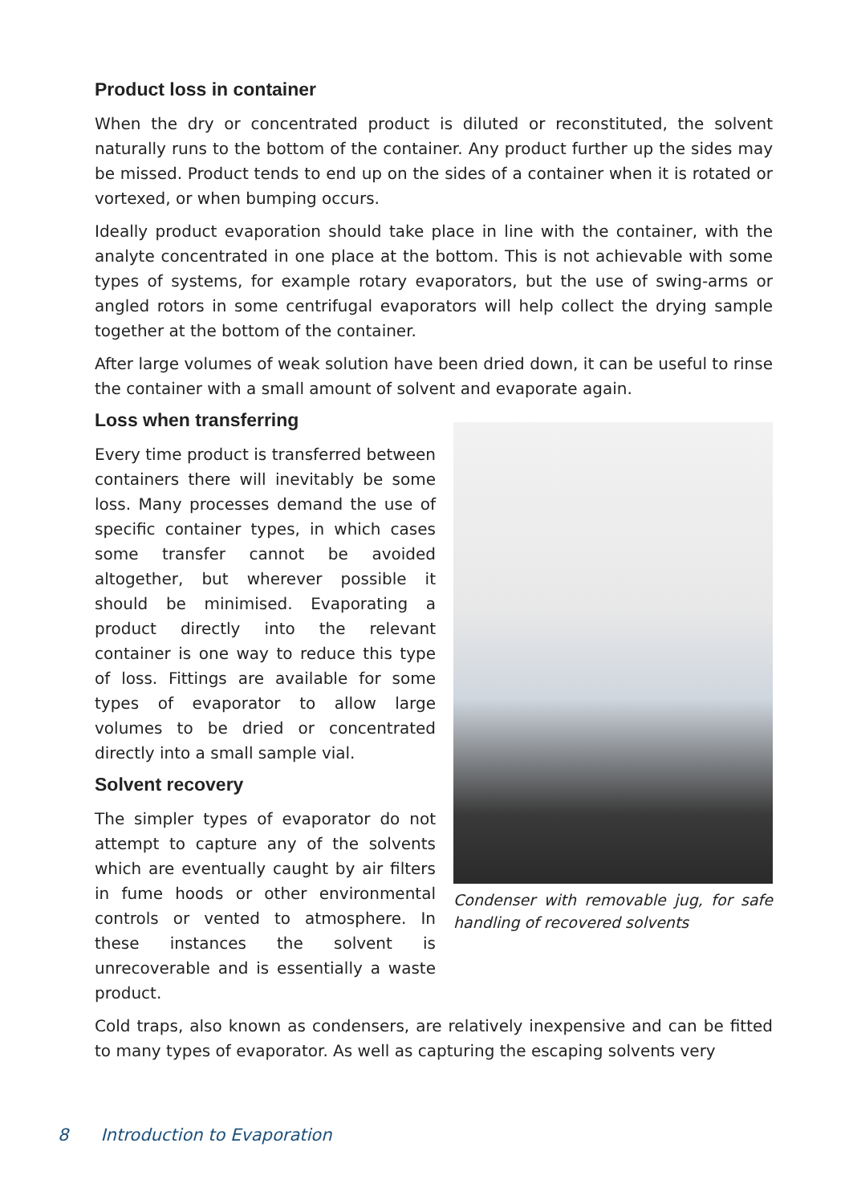Product loss in container
When the dry or concentrated product is diluted or reconstituted, the solvent naturally runs to the bottom of the container. Any product further up the sides may be missed. Product tends to end up on the sides of a container when it is rotated or vortexed, or when bumping occurs.
Ideally product evaporation should take place in line with the container, with the analyte concentrated in one place at the bottom. This is not achievable with some types of systems, for example rotary evaporators, but the use of swing-arms or angled rotors in some centrifugal evaporators will help collect the drying sample together at the bottom of the container.
After large volumes of weak solution have been dried down, it can be useful to rinse the container with a small amount of solvent and evaporate again.
Loss when transferring
Every time product is transferred between containers there will inevitably be some loss. Many processes demand the use of specific container types, in which cases some transfer cannot be avoided altogether, but wherever possible it should be minimised. Evaporating a product directly into the relevant container is one way to reduce this type of loss. Fittings are available for some types of evaporator to allow large volumes to be dried or concentrated directly into a small sample vial.
Solvent recovery
The simpler types of evaporator do not attempt to capture any of the solvents which are eventually caught by air filters in fume hoods or other environmental controls or vented to atmosphere. In these instances the solvent is unrecoverable and is essentially a waste product.
Condenser with removable jug, for safe handling of recovered solvents
Cold traps, also known as condensers, are relatively inexpensive and can be fitted to many types of evaporator. As well as capturing the escaping solvents very
8 Introduction to Evaporation